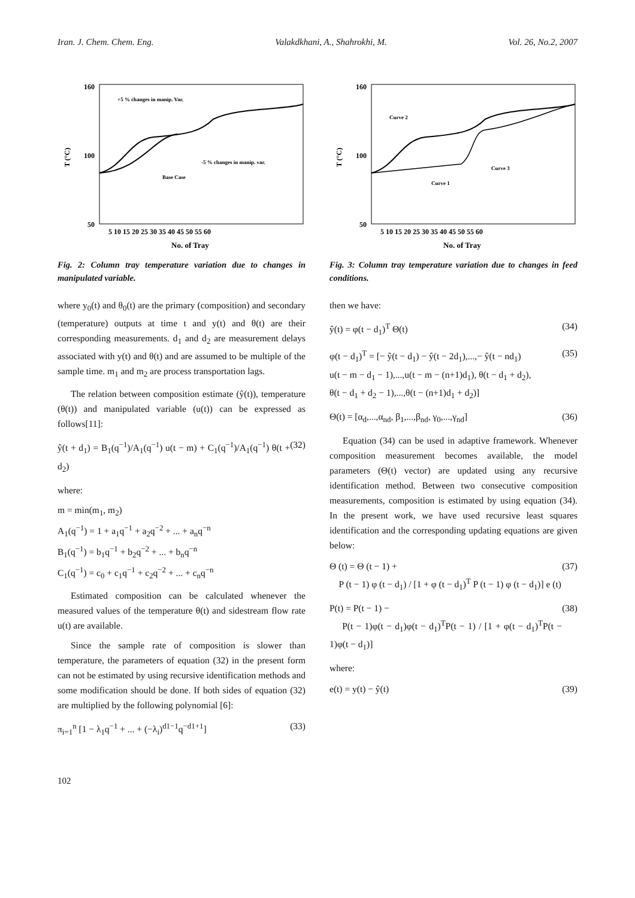Iran. J. Chem. Chem. Eng. Valakdkhani, A., Shahrokhi, M. Vol. 26, No.2, 2007
160
100
50
T (°C)
5 10 15 20 25 30 35 40 45 50 55 60
No. of Tray
+5 % changes in manip. Var.
-5 % changes in manip. var.
Base Case
Fig. 2: Column tray temperature variation due to changes in manipulated variable.
where y<sub>0</sub>(t) and θ<sub>0</sub>(t) are the primary (composition) and secondary (temperature) outputs at time t and y(t) and θ(t) are their corresponding measurements. d<sub>1</sub> and d<sub>2</sub> are measurement delays associated with y(t) and θ(t) and are assumed to be multiple of the sample time. m<sub>1</sub> and m<sub>2</sub> are process transportation lags.
The relation between composition estimate (ŷ(t)), temperature (θ(t)) and manipulated variable (u(t)) can be expressed as follows[11]:
ŷ(t + d<sub>1</sub>) = B<sub>1</sub>(q<sup>−1</sup>)/A<sub>1</sub>(q<sup>−1</sup>) u(t − m) + C<sub>1</sub>(q<sup>−1</sup>)/A<sub>1</sub>(q<sup>−1</sup>) θ(t + d<sub>2</sub>) (32)
where:
m = min(m<sub>1</sub>, m<sub>2</sub>)
A<sub>1</sub>(q<sup>−1</sup>) = 1 + a<sub>1</sub>q<sup>−1</sup> + a<sub>2</sub>q<sup>−2</sup> + ... + a<sub>n</sub>q<sup>−n</sup>
B<sub>1</sub>(q<sup>−1</sup>) = b<sub>1</sub>q<sup>−1</sup> + b<sub>2</sub>q<sup>−2</sup> + ... + b<sub>n</sub>q<sup>−n</sup>
C<sub>1</sub>(q<sup>−1</sup>) = c<sub>0</sub> + c<sub>1</sub>q<sup>−1</sup> + c<sub>2</sub>q<sup>−2</sup> + ... + c<sub>n</sub>q<sup>−n</sup>
Estimated composition can be calculated whenever the measured values of the temperature θ(t) and sidestream flow rate u(t) are available.
Since the sample rate of composition is slower than temperature, the parameters of equation (32) in the present form can not be estimated by using recursive identification methods and some modification should be done. If both sides of equation (32) are multiplied by the following polynomial [6]:
π<sub>i=1</sub><sup>n</sup> [1 − λ<sub>1</sub>q<sup>−1</sup> + ... + (−λ<sub>i</sub>)<sup>d1−1</sup>q<sup>−d1+1</sup>] (33)
160
100
50
T (°C)
5 10 15 20 25 30 35 40 45 50 55 60
No. of Tray
Curve 2
Curve 1
Curve 3
Fig. 3: Column tray temperature variation due to changes in feed conditions.
then we have:
ŷ(t) = φ(t − d<sub>1</sub>)<sup>T</sup> Θ(t) (34)
φ(t − d<sub>1</sub>)<sup>T</sup> = [− ŷ(t − d<sub>1</sub>) − ŷ(t − 2d<sub>1</sub>),...,− ŷ(t − nd<sub>1</sub>)
u(t − m − d<sub>1</sub> − 1),...,u(t − m − (n+1)d<sub>1</sub>), θ(t − d<sub>1</sub> + d<sub>2</sub>),
θ(t − d<sub>1</sub> + d<sub>2</sub> − 1),...,θ(t − (n+1)d<sub>1</sub> + d<sub>2</sub>)] (35)
Θ(t) = [α<sub>d</sub>,...,α<sub>nd</sub>, β<sub>1</sub>,...,β<sub>nd</sub>, γ<sub>0</sub>,...,γ<sub>nd</sub>] (36)
Equation (34) can be used in adaptive framework. Whenever composition measurement becomes available, the model parameters (Θ(t) vector) are updated using any recursive identification method. Between two consecutive composition measurements, composition is estimated by using equation (34). In the present work, we have used recursive least squares identification and the corresponding updating equations are given below:
Θ (t) = Θ (t − 1) +
P (t − 1) φ (t − d<sub>1</sub>) / [1 + φ (t − d<sub>1</sub>)<sup>T</sup> P (t − 1) φ (t − d<sub>1</sub>)] e (t) (37)
P(t) = P(t − 1) −
P(t − 1)φ(t − d<sub>1</sub>)φ(t − d<sub>1</sub>)<sup>T</sup>P(t − 1) / [1 + φ(t − d<sub>1</sub>)<sup>T</sup>P(t − 1)φ(t − d<sub>1</sub>)] (38)
where:
e(t) = y(t) − ŷ(t) (39)
102